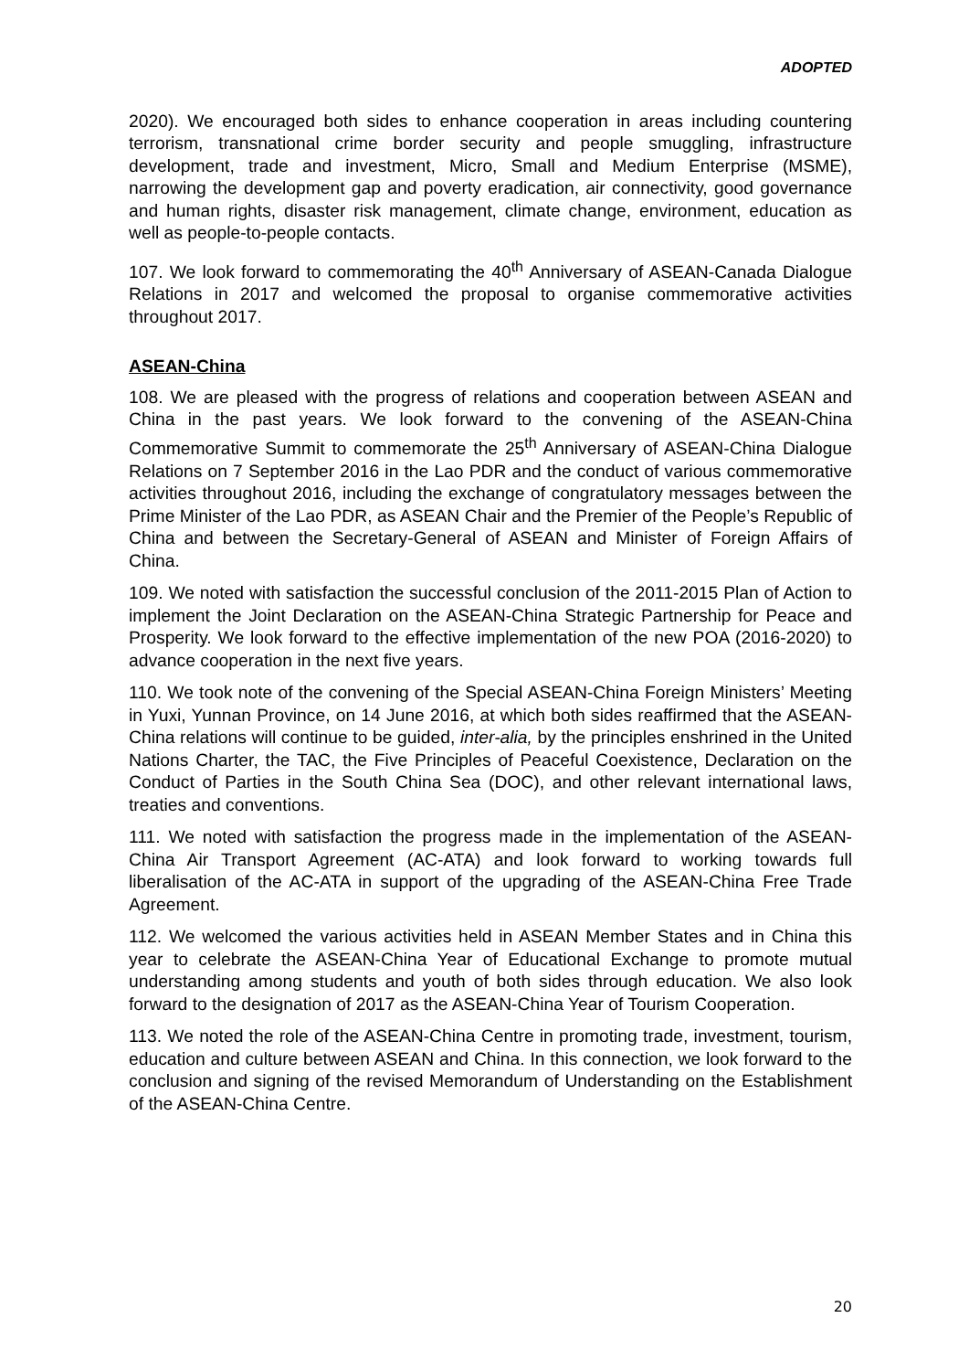ADOPTED
2020). We encouraged both sides to enhance cooperation in areas including countering terrorism, transnational crime border security and people smuggling, infrastructure development, trade and investment, Micro, Small and Medium Enterprise (MSME), narrowing the development gap and poverty eradication, air connectivity, good governance and human rights, disaster risk management, climate change, environment, education as well as people-to-people contacts.
107. We look forward to commemorating the 40<sup>th</sup> Anniversary of ASEAN-Canada Dialogue Relations in 2017 and welcomed the proposal to organise commemorative activities throughout 2017.
ASEAN-China
108. We are pleased with the progress of relations and cooperation between ASEAN and China in the past years. We look forward to the convening of the ASEAN-China Commemorative Summit to commemorate the 25<sup>th</sup> Anniversary of ASEAN-China Dialogue Relations on 7 September 2016 in the Lao PDR and the conduct of various commemorative activities throughout 2016, including the exchange of congratulatory messages between the Prime Minister of the Lao PDR, as ASEAN Chair and the Premier of the People’s Republic of China and between the Secretary-General of ASEAN and Minister of Foreign Affairs of China.
109. We noted with satisfaction the successful conclusion of the 2011-2015 Plan of Action to implement the Joint Declaration on the ASEAN-China Strategic Partnership for Peace and Prosperity. We look forward to the effective implementation of the new POA (2016-2020) to advance cooperation in the next five years.
110. We took note of the convening of the Special ASEAN-China Foreign Ministers’ Meeting in Yuxi, Yunnan Province, on 14 June 2016, at which both sides reaffirmed that the ASEAN-China relations will continue to be guided, inter-alia, by the principles enshrined in the United Nations Charter, the TAC, the Five Principles of Peaceful Coexistence, Declaration on the Conduct of Parties in the South China Sea (DOC), and other relevant international laws, treaties and conventions.
111. We noted with satisfaction the progress made in the implementation of the ASEAN-China Air Transport Agreement (AC-ATA) and look forward to working towards full liberalisation of the AC-ATA in support of the upgrading of the ASEAN-China Free Trade Agreement.
112. We welcomed the various activities held in ASEAN Member States and in China this year to celebrate the ASEAN-China Year of Educational Exchange to promote mutual understanding among students and youth of both sides through education. We also look forward to the designation of 2017 as the ASEAN-China Year of Tourism Cooperation.
113. We noted the role of the ASEAN-China Centre in promoting trade, investment, tourism, education and culture between ASEAN and China. In this connection, we look forward to the conclusion and signing of the revised Memorandum of Understanding on the Establishment of the ASEAN-China Centre.
20